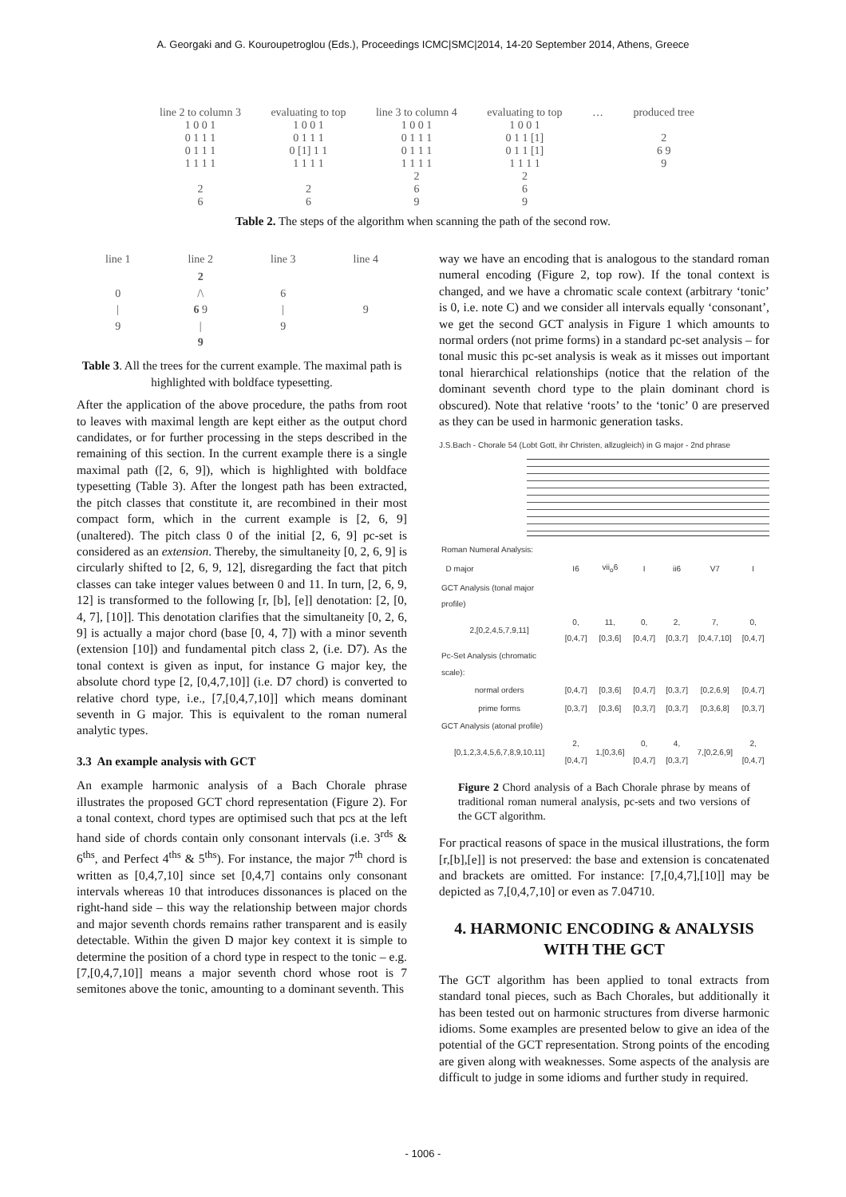A. Georgaki and G. Kouroupetroglou (Eds.), Proceedings ICMC|SMC|2014, 14-20 September 2014, Athens, Greece
line 2 to column 3
1 0 0 1
0 1 1 1
0 1 1 1
1 1 1 1
2
6
evaluating to top
1 0 0 1
0 1 1 1
0 [1] 1 1
1 1 1 1
2
6
line 3 to column 4
1 0 0 1
0 1 1 1
0 1 1 1
1 1 1 1
2
6
9
evaluating to top
1 0 0 1
0 1 1 [1]
0 1 1 [1]
1 1 1 1
2
6
9
… produced tree
2
6 9
9
Table 2. The steps of the algorithm when scanning the path of the second row.
| line 1 | line 2 | line 3 | line 4 |
| --- | --- | --- | --- |
| 0 / 9 | 2 /\ 6 9 / 9 | 6 / 9 | 9 |
Table 3. All the trees for the current example. The maximal path is highlighted with boldface typesetting.
After the application of the above procedure, the paths from root to leaves with maximal length are kept either as the output chord candidates, or for further processing in the steps described in the remaining of this section. In the current example there is a single maximal path ([2, 6, 9]), which is highlighted with boldface typesetting (Table 3). After the longest path has been extracted, the pitch classes that constitute it, are recombined in their most compact form, which in the current example is [2, 6, 9] (unaltered). The pitch class 0 of the initial [2, 6, 9] pc-set is considered as an extension. Thereby, the simultaneity [0, 2, 6, 9] is circularly shifted to [2, 6, 9, 12], disregarding the fact that pitch classes can take integer values between 0 and 11. In turn, [2, 6, 9, 12] is transformed to the following [r, [b], [e]] denotation: [2, [0, 4, 7], [10]]. This denotation clarifies that the simultaneity [0, 2, 6, 9] is actually a major chord (base [0, 4, 7]) with a minor seventh (extension [10]) and fundamental pitch class 2, (i.e. D7). As the tonal context is given as input, for instance G major key, the absolute chord type [2, [0,4,7,10]] (i.e. D7 chord) is converted to relative chord type, i.e., [7,[0,4,7,10]] which means dominant seventh in G major. This is equivalent to the roman numeral analytic types.
3.3 An example analysis with GCT
An example harmonic analysis of a Bach Chorale phrase illustrates the proposed GCT chord representation (Figure 2). For a tonal context, chord types are optimised such that pcs at the left hand side of chords contain only consonant intervals (i.e. 3<sup>rds</sup> & 6<sup>ths</sup>, and Perfect 4<sup>ths</sup> & 5<sup>ths</sup>). For instance, the major 7<sup>th</sup> chord is written as [0,4,7,10] since set [0,4,7] contains only consonant intervals whereas 10 that introduces dissonances is placed on the right-hand side – this way the relationship between major chords and major seventh chords remains rather transparent and is easily detectable. Within the given D major key context it is simple to determine the position of a chord type in respect to the tonic – e.g. [7,[0,4,7,10]] means a major seventh chord whose root is 7 semitones above the tonic, amounting to a dominant seventh. This
way we have an encoding that is analogous to the standard roman numeral encoding (Figure 2, top row). If the tonal context is changed, and we have a chromatic scale context (arbitrary ‘tonic’ is 0, i.e. note C) and we consider all intervals equally ‘consonant’, we get the second GCT analysis in Figure 1 which amounts to normal orders (not prime forms) in a standard pc-set analysis – for tonal music this pc-set analysis is weak as it misses out important tonal hierarchical relationships (notice that the relation of the dominant seventh chord type to the plain dominant chord is obscured). Note that relative ‘roots’ to the ‘tonic’ 0 are preserved as they can be used in harmonic generation tasks.
J.S.Bach - Chorale 54 (Lobt Gott, ihr Christen, allzugleich) in G major - 2nd phrase
| Roman Numeral Analysis: | | | | | | |
| D major | I6 | vii<sub>o</sub>6 | I | ii6 | V7 | I |
| GCT Analysis (tonal major profile) | | | | | | |
| 2,[0,2,4,5,7,9,11] | 0,[0,4,7] | 11,[0,3,6] | 0,[0,4,7] | 2,[0,3,7] | 7,[0,4,7,10] | 0,[0,4,7] |
| Pc-Set Analysis (chromatic scale): | | | | | | |
| normal orders | [0,4,7] | [0,3,6] | [0,4,7] | [0,3,7] | [0,2,6,9] | [0,4,7] |
| prime forms | [0,3,7] | [0,3,6] | [0,3,7] | [0,3,7] | [0,3,6,8] | [0,3,7] |
| GCT Analysis (atonal profile) | | | | | | |
| [0,1,2,3,4,5,6,7,8,9,10,11] | 2,[0,4,7] | 1,[0,3,6] | 0,[0,4,7] | 4,[0,3,7] | 7,[0,2,6,9] | 2,[0,4,7] |
Figure 2 Chord analysis of a Bach Chorale phrase by means of traditional roman numeral analysis, pc-sets and two versions of the GCT algorithm.
For practical reasons of space in the musical illustrations, the form [r,[b],[e]] is not preserved: the base and extension is concatenated and brackets are omitted. For instance: [7,[0,4,7],[10]] may be depicted as 7,[0,4,7,10] or even as 7.04710.
4. HARMONIC ENCODING & ANALYSIS WITH THE GCT
The GCT algorithm has been applied to tonal extracts from standard tonal pieces, such as Bach Chorales, but additionally it has been tested out on harmonic structures from diverse harmonic idioms. Some examples are presented below to give an idea of the potential of the GCT representation. Strong points of the encoding are given along with weaknesses. Some aspects of the analysis are difficult to judge in some idioms and further study in required.
- 1006 -